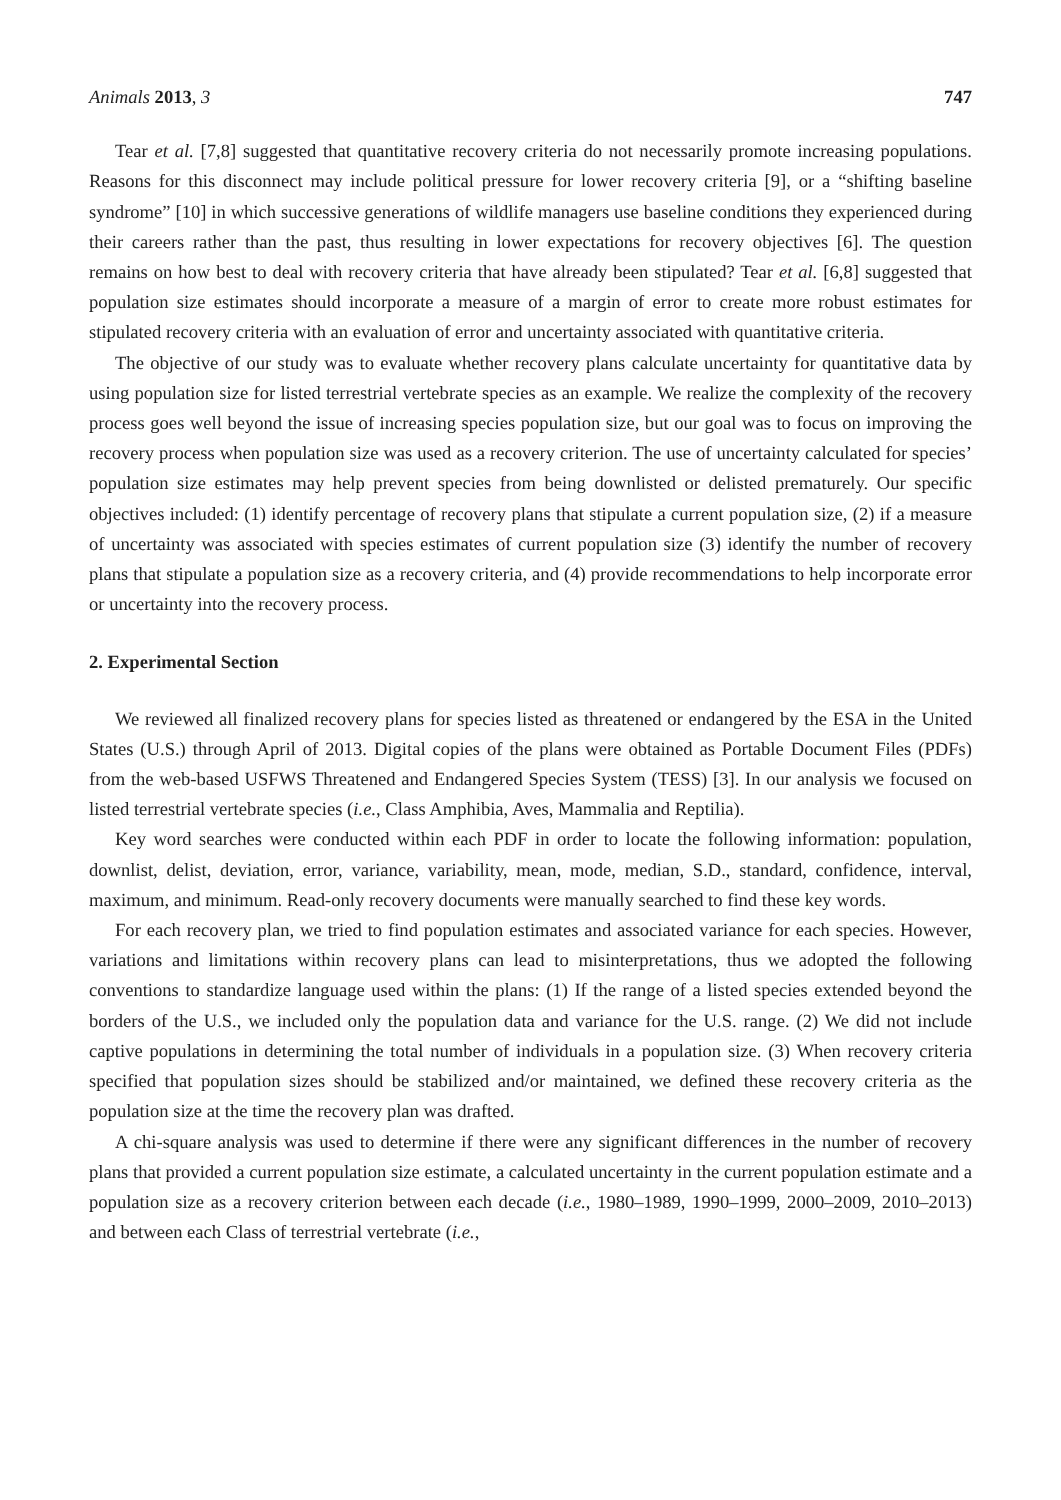Animals 2013, 3 747
Tear et al. [7,8] suggested that quantitative recovery criteria do not necessarily promote increasing populations. Reasons for this disconnect may include political pressure for lower recovery criteria [9], or a “shifting baseline syndrome” [10] in which successive generations of wildlife managers use baseline conditions they experienced during their careers rather than the past, thus resulting in lower expectations for recovery objectives [6]. The question remains on how best to deal with recovery criteria that have already been stipulated? Tear et al. [6,8] suggested that population size estimates should incorporate a measure of a margin of error to create more robust estimates for stipulated recovery criteria with an evaluation of error and uncertainty associated with quantitative criteria.
The objective of our study was to evaluate whether recovery plans calculate uncertainty for quantitative data by using population size for listed terrestrial vertebrate species as an example. We realize the complexity of the recovery process goes well beyond the issue of increasing species population size, but our goal was to focus on improving the recovery process when population size was used as a recovery criterion. The use of uncertainty calculated for species’ population size estimates may help prevent species from being downlisted or delisted prematurely. Our specific objectives included: (1) identify percentage of recovery plans that stipulate a current population size, (2) if a measure of uncertainty was associated with species estimates of current population size (3) identify the number of recovery plans that stipulate a population size as a recovery criteria, and (4) provide recommendations to help incorporate error or uncertainty into the recovery process.
2. Experimental Section
We reviewed all finalized recovery plans for species listed as threatened or endangered by the ESA in the United States (U.S.) through April of 2013. Digital copies of the plans were obtained as Portable Document Files (PDFs) from the web-based USFWS Threatened and Endangered Species System (TESS) [3]. In our analysis we focused on listed terrestrial vertebrate species (i.e., Class Amphibia, Aves, Mammalia and Reptilia).
Key word searches were conducted within each PDF in order to locate the following information: population, downlist, delist, deviation, error, variance, variability, mean, mode, median, S.D., standard, confidence, interval, maximum, and minimum. Read-only recovery documents were manually searched to find these key words.
For each recovery plan, we tried to find population estimates and associated variance for each species. However, variations and limitations within recovery plans can lead to misinterpretations, thus we adopted the following conventions to standardize language used within the plans: (1) If the range of a listed species extended beyond the borders of the U.S., we included only the population data and variance for the U.S. range. (2) We did not include captive populations in determining the total number of individuals in a population size. (3) When recovery criteria specified that population sizes should be stabilized and/or maintained, we defined these recovery criteria as the population size at the time the recovery plan was drafted.
A chi-square analysis was used to determine if there were any significant differences in the number of recovery plans that provided a current population size estimate, a calculated uncertainty in the current population estimate and a population size as a recovery criterion between each decade (i.e., 1980–1989, 1990–1999, 2000–2009, 2010–2013) and between each Class of terrestrial vertebrate (i.e.,